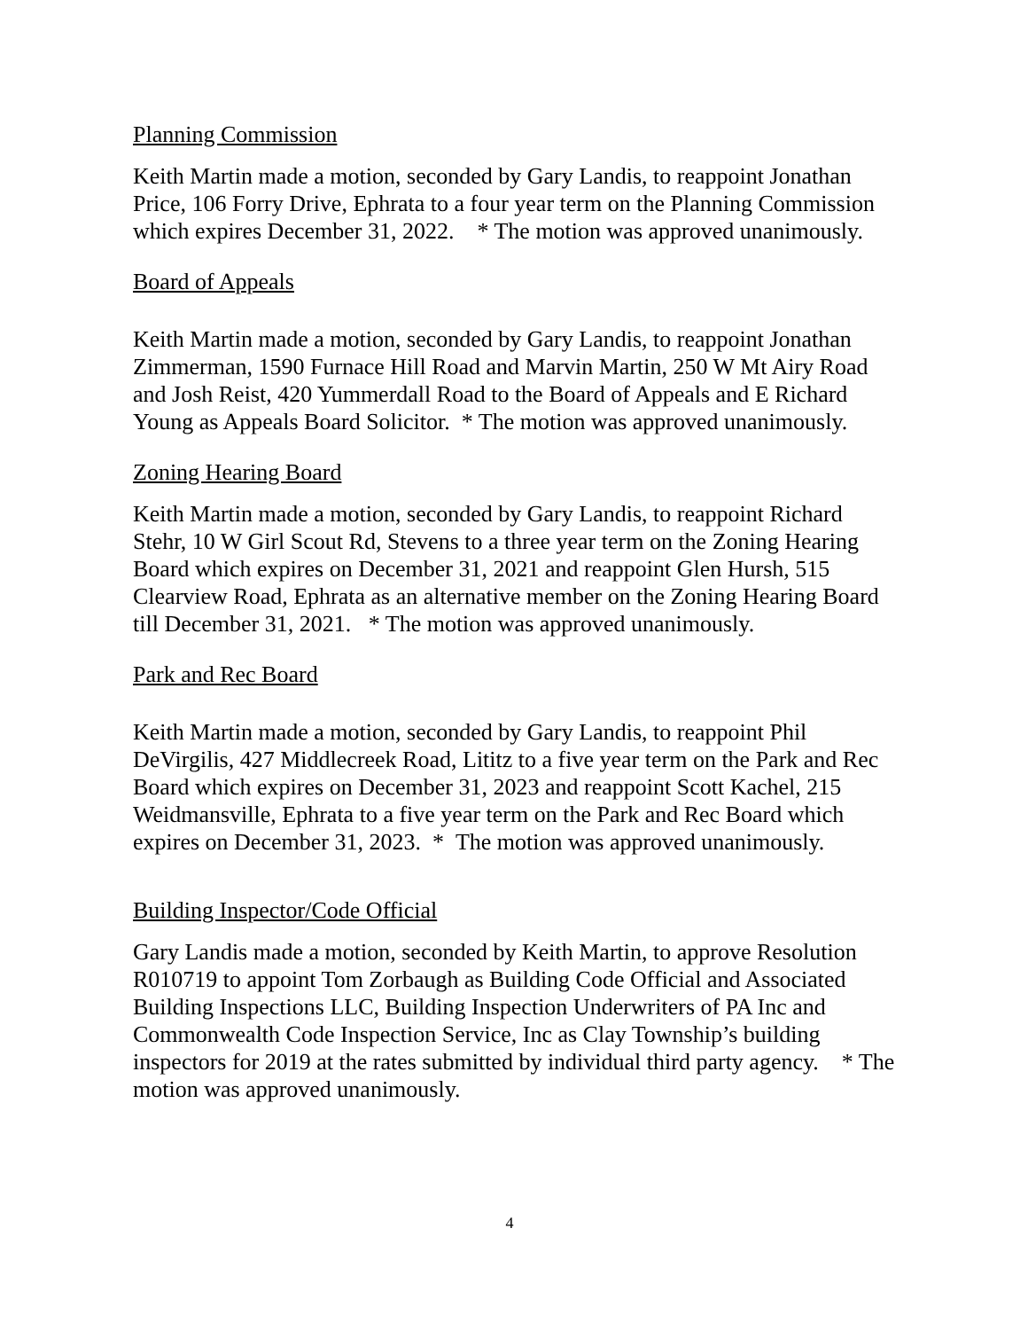Planning Commission
Keith Martin made a motion, seconded by Gary Landis, to reappoint Jonathan Price, 106 Forry Drive, Ephrata to a four year term on the Planning Commission which expires December 31, 2022. * The motion was approved unanimously.
Board of Appeals
Keith Martin made a motion, seconded by Gary Landis, to reappoint Jonathan Zimmerman, 1590 Furnace Hill Road and Marvin Martin, 250 W Mt Airy Road and Josh Reist, 420 Yummerdall Road to the Board of Appeals and E Richard Young as Appeals Board Solicitor. * The motion was approved unanimously.
Zoning Hearing Board
Keith Martin made a motion, seconded by Gary Landis, to reappoint Richard Stehr, 10 W Girl Scout Rd, Stevens to a three year term on the Zoning Hearing Board which expires on December 31, 2021 and reappoint Glen Hursh, 515 Clearview Road, Ephrata as an alternative member on the Zoning Hearing Board till December 31, 2021. * The motion was approved unanimously.
Park and Rec Board
Keith Martin made a motion, seconded by Gary Landis, to reappoint Phil DeVirgilis, 427 Middlecreek Road, Lititz to a five year term on the Park and Rec Board which expires on December 31, 2023 and reappoint Scott Kachel, 215 Weidmansville, Ephrata to a five year term on the Park and Rec Board which expires on December 31, 2023. * The motion was approved unanimously.
Building Inspector/Code Official
Gary Landis made a motion, seconded by Keith Martin, to approve Resolution R010719 to appoint Tom Zorbaugh as Building Code Official and Associated Building Inspections LLC, Building Inspection Underwriters of PA Inc and Commonwealth Code Inspection Service, Inc as Clay Township’s building inspectors for 2019 at the rates submitted by individual third party agency. * The motion was approved unanimously.
4